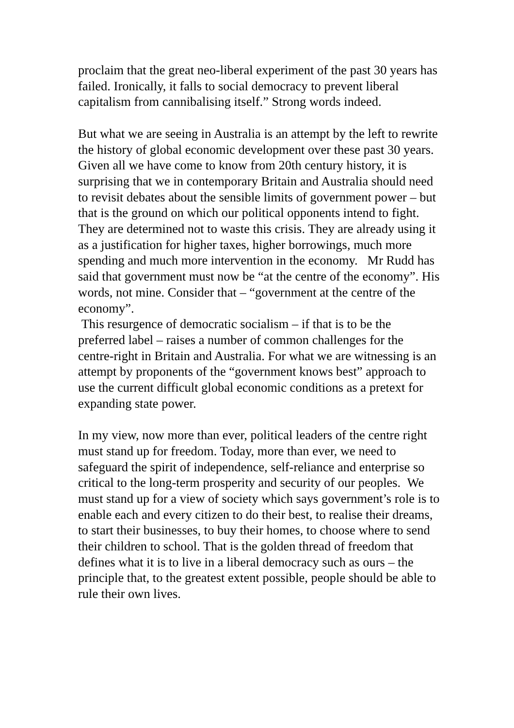proclaim that the great neo-liberal experiment of the past 30 years has failed. Ironically, it falls to social democracy to prevent liberal capitalism from cannibalising itself.” Strong words indeed.
But what we are seeing in Australia is an attempt by the left to rewrite the history of global economic development over these past 30 years. Given all we have come to know from 20th century history, it is surprising that we in contemporary Britain and Australia should need to revisit debates about the sensible limits of government power – but that is the ground on which our political opponents intend to fight. They are determined not to waste this crisis. They are already using it as a justification for higher taxes, higher borrowings, much more spending and much more intervention in the economy. Mr Rudd has said that government must now be “at the centre of the economy”. His words, not mine. Consider that – “government at the centre of the economy”.
This resurgence of democratic socialism – if that is to be the preferred label – raises a number of common challenges for the centre-right in Britain and Australia. For what we are witnessing is an attempt by proponents of the “government knows best” approach to use the current difficult global economic conditions as a pretext for expanding state power.
In my view, now more than ever, political leaders of the centre right must stand up for freedom. Today, more than ever, we need to safeguard the spirit of independence, self-reliance and enterprise so critical to the long-term prosperity and security of our peoples. We must stand up for a view of society which says government’s role is to enable each and every citizen to do their best, to realise their dreams, to start their businesses, to buy their homes, to choose where to send their children to school. That is the golden thread of freedom that defines what it is to live in a liberal democracy such as ours – the principle that, to the greatest extent possible, people should be able to rule their own lives.